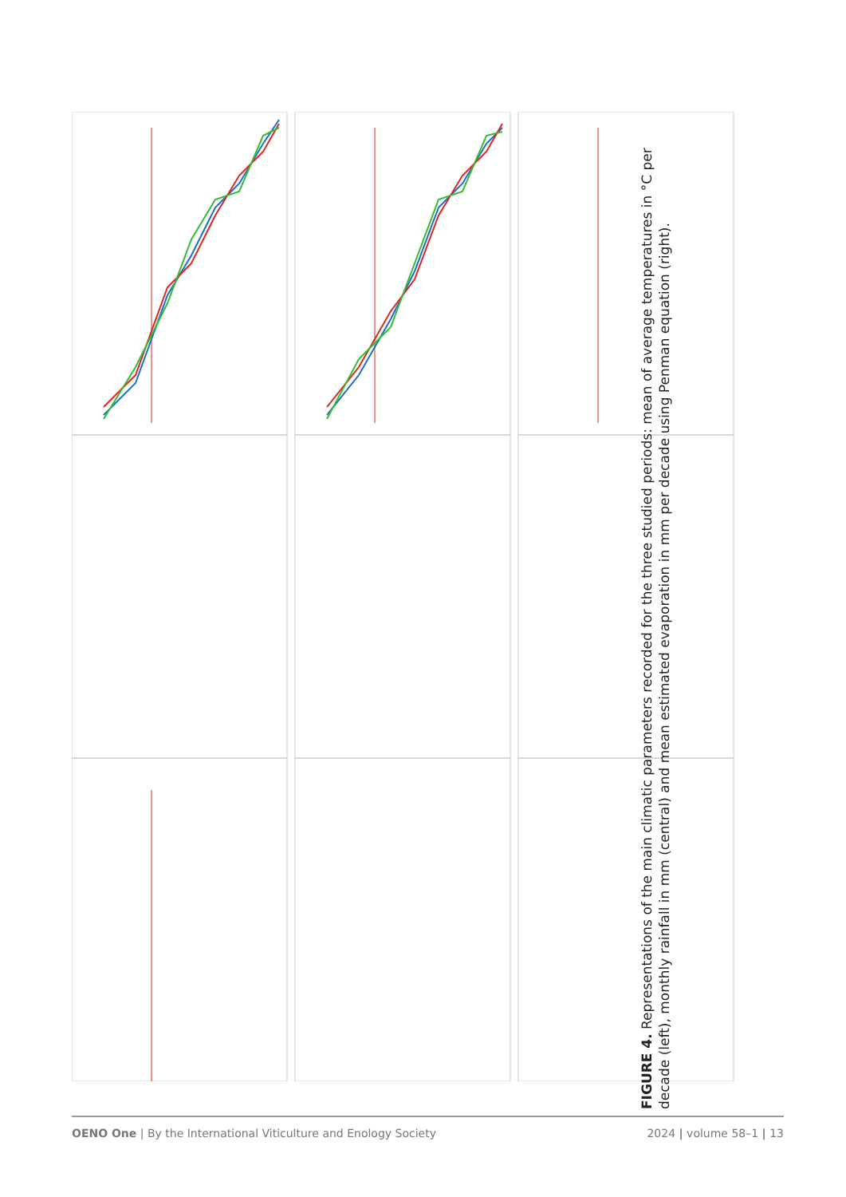FIGURE 4. Representations of the main climatic parameters recorded for the three studied periods: mean of average temperatures in °C per decade (left), monthly rainfall in mm (central) and mean estimated evaporation in mm per decade using Penman equation (right).
OENO One | By the International Viticulture and Enology Society 2024 | volume 58–1 | 13